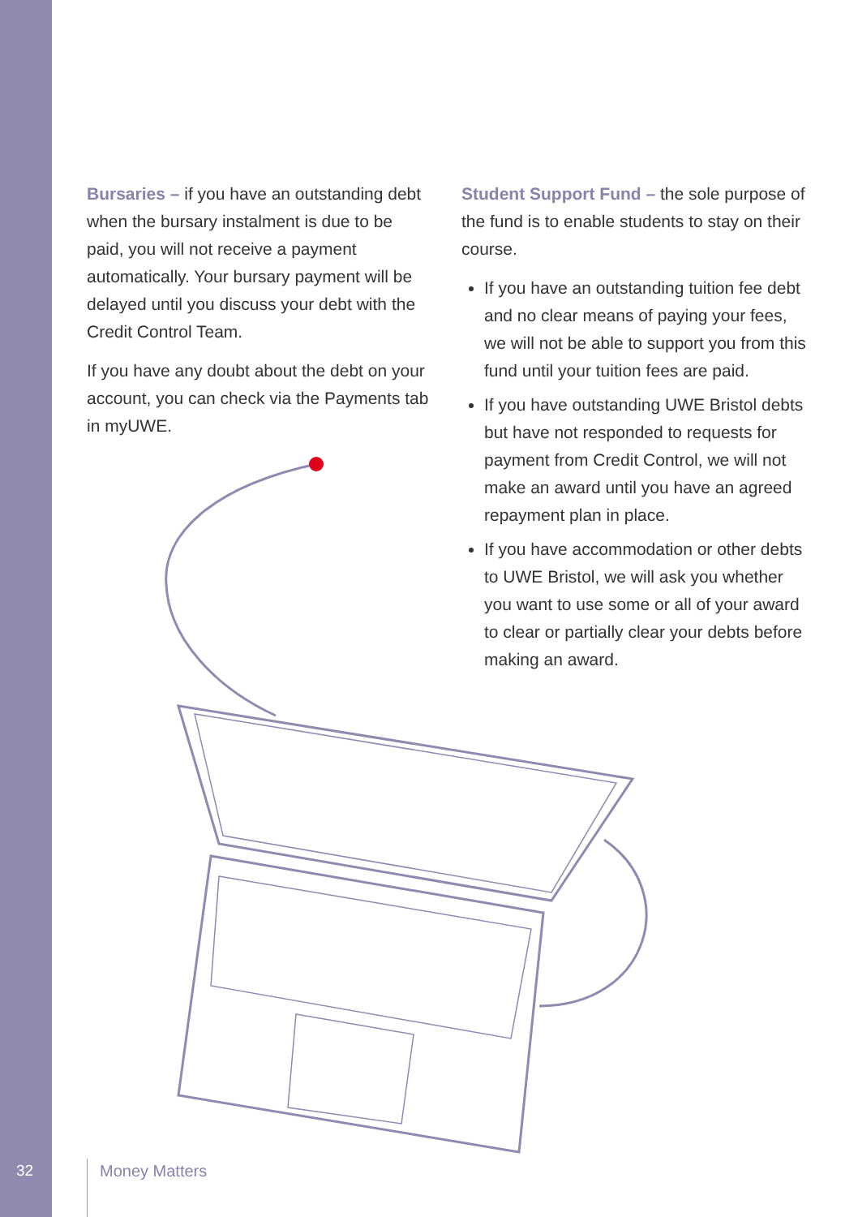Bursaries – if you have an outstanding debt when the bursary instalment is due to be paid, you will not receive a payment automatically. Your bursary payment will be delayed until you discuss your debt with the Credit Control Team.
If you have any doubt about the debt on your account, you can check via the Payments tab in myUWE.
Student Support Fund – the sole purpose of the fund is to enable students to stay on their course.
If you have an outstanding tuition fee debt and no clear means of paying your fees, we will not be able to support you from this fund until your tuition fees are paid.
If you have outstanding UWE Bristol debts but have not responded to requests for payment from Credit Control, we will not make an award until you have an agreed repayment plan in place.
If you have accommodation or other debts to UWE Bristol, we will ask you whether you want to use some or all of your award to clear or partially clear your debts before making an award.
32 Money Matters